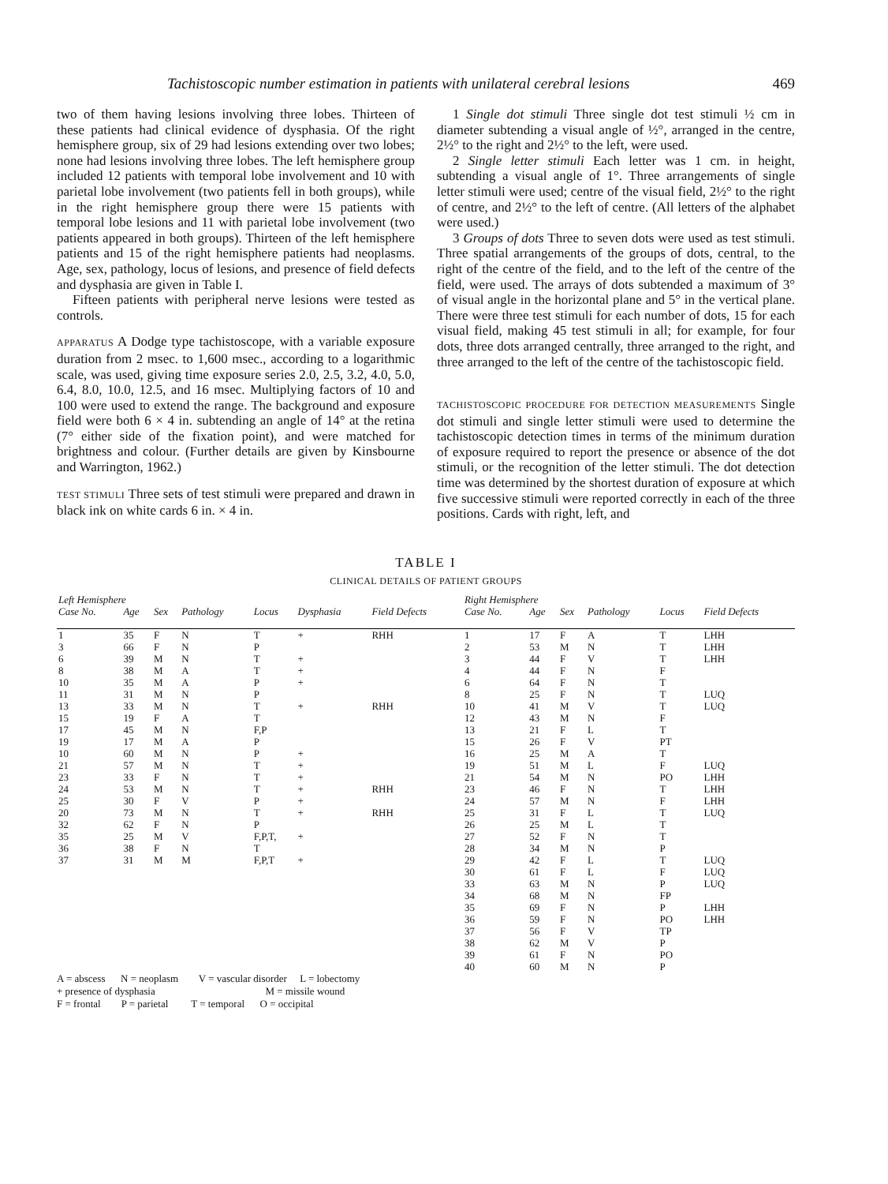Tachistoscopic number estimation in patients with unilateral cerebral lesions 469
two of them having lesions involving three lobes. Thirteen of these patients had clinical evidence of dysphasia. Of the right hemisphere group, six of 29 had lesions extending over two lobes; none had lesions involving three lobes. The left hemisphere group included 12 patients with temporal lobe involvement and 10 with parietal lobe involvement (two patients fell in both groups), while in the right hemisphere group there were 15 patients with temporal lobe lesions and 11 with parietal lobe involvement (two patients appeared in both groups). Thirteen of the left hemisphere patients and 15 of the right hemisphere patients had neoplasms. Age, sex, pathology, locus of lesions, and presence of field defects and dysphasia are given in Table I.
Fifteen patients with peripheral nerve lesions were tested as controls.
APPARATUS A Dodge type tachistoscope, with a variable exposure duration from 2 msec. to 1,600 msec., according to a logarithmic scale, was used, giving time exposure series 2.0, 2.5, 3.2, 4.0, 5.0, 6.4, 8.0, 10.0, 12.5, and 16 msec. Multiplying factors of 10 and 100 were used to extend the range. The background and exposure field were both 6 × 4 in. subtending an angle of 14° at the retina (7° either side of the fixation point), and were matched for brightness and colour. (Further details are given by Kinsbourne and Warrington, 1962.)
TEST STIMULI Three sets of test stimuli were prepared and drawn in black ink on white cards 6 in. × 4 in.
1 Single dot stimuli Three single dot test stimuli ½ cm in diameter subtending a visual angle of ½°, arranged in the centre, 2½° to the right and 2½° to the left, were used.
2 Single letter stimuli Each letter was 1 cm. in height, subtending a visual angle of 1°. Three arrangements of single letter stimuli were used; centre of the visual field, 2½° to the right of centre, and 2½° to the left of centre. (All letters of the alphabet were used.)
3 Groups of dots Three to seven dots were used as test stimuli. Three spatial arrangements of the groups of dots, central, to the right of the centre of the field, and to the left of the centre of the field, were used. The arrays of dots subtended a maximum of 3° of visual angle in the horizontal plane and 5° in the vertical plane. There were three test stimuli for each number of dots, 15 for each visual field, making 45 test stimuli in all; for example, for four dots, three dots arranged centrally, three arranged to the right, and three arranged to the left of the centre of the tachistoscopic field.
TACHISTOSCOPIC PROCEDURE FOR DETECTION MEASUREMENTS Single dot stimuli and single letter stimuli were used to determine the tachistoscopic detection times in terms of the minimum duration of exposure required to report the presence or absence of the dot stimuli, or the recognition of the letter stimuli. The dot detection time was determined by the shortest duration of exposure at which five successive stimuli were reported correctly in each of the three positions. Cards with right, left, and
TABLE I
CLINICAL DETAILS OF PATIENT GROUPS
| Left Hemisphere | | | | | | | Right Hemisphere | | | | | |
| Case No. | Age | Sex | Pathology | Locus | Dysphasia | Field Defects | Case No. | Age | Sex | Pathology | Locus | Field Defects |
| 1 | 35 | F | N | T | + | RHH | 1 | 17 | F | A | T | LHH |
| 3 | 66 | F | N | P | | | 2 | 53 | M | N | T | LHH |
| 6 | 39 | M | N | T | + | | 3 | 44 | F | V | T | LHH |
| 8 | 38 | M | A | T | + | | 4 | 44 | F | N | F | |
| 10 | 35 | M | A | P | + | | 6 | 64 | F | N | T | |
| 11 | 31 | M | N | P | | | 8 | 25 | F | N | T | LUQ |
| 13 | 33 | M | N | T | + | RHH | 10 | 41 | M | V | T | LUQ |
| 15 | 19 | F | A | T | | | 12 | 43 | M | N | F | |
| 17 | 45 | M | N | F,P | | | 13 | 21 | F | L | T | |
| 19 | 17 | M | A | P | | | 15 | 26 | F | V | PT | |
| 10 | 60 | M | N | P | + | | 16 | 25 | M | A | T | |
| 21 | 57 | M | N | T | + | | 19 | 51 | M | L | F | LUQ |
| 23 | 33 | F | N | T | + | | 21 | 54 | M | N | PO | LHH |
| 24 | 53 | M | N | T | + | RHH | 23 | 46 | F | N | T | LHH |
| 25 | 30 | F | V | P | + | | 24 | 57 | M | N | F | LHH |
| 20 | 73 | M | N | T | + | RHH | 25 | 31 | F | L | T | LUQ |
| 32 | 62 | F | N | P | | | 26 | 25 | M | L | T | |
| 35 | 25 | M | V | F,P,T, | + | | 27 | 52 | F | N | T | |
| 36 | 38 | F | N | T | | | 28 | 34 | M | N | P | |
| 37 | 31 | M | M | F,P,T | + | | 29 | 42 | F | L | T | LUQ |
| | | | | | | | 30 | 61 | F | L | F | LUQ |
| | | | | | | | 33 | 63 | M | N | P | LUQ |
| | | | | | | | 34 | 68 | M | N | FP | |
| | | | | | | | 35 | 69 | F | N | P | LHH |
| | | | | | | | 36 | 59 | F | N | PO | LHH |
| | | | | | | | 37 | 56 | F | V | TP | |
| | | | | | | | 38 | 62 | M | V | P | |
| | | | | | | | 39 | 61 | F | N | PO | |
| | | | | | | | 40 | 60 | M | N | P | |
A = abscess N = neoplasm V = vascular disorder L = lobectomy
+ presence of dysphasia M = missile wound
F = frontal P = parietal T = temporal O = occipital